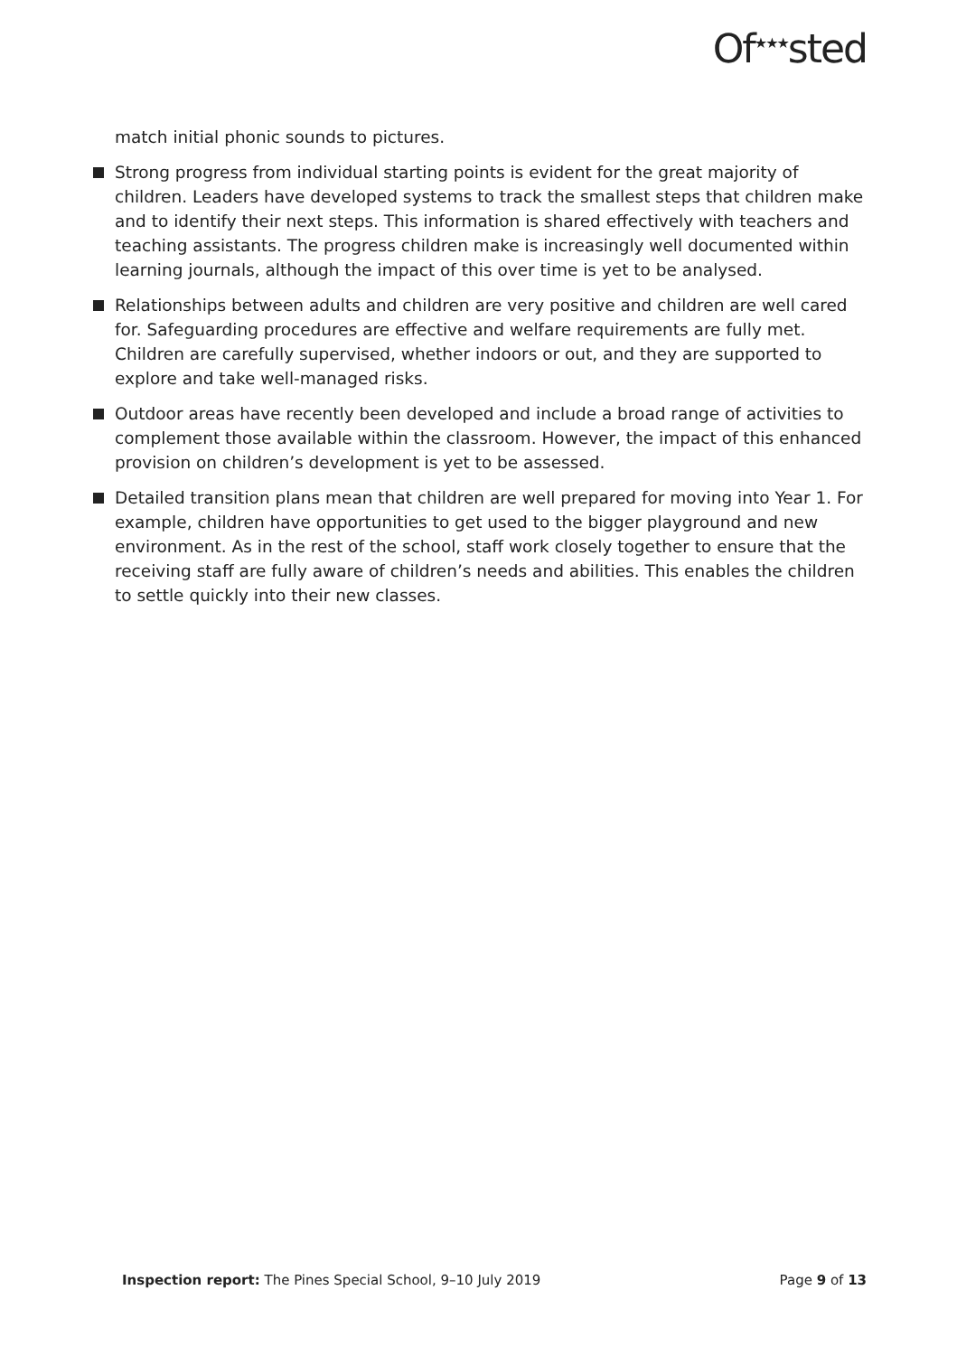Of<sup>★★★</sup>sted
match initial phonic sounds to pictures.
Strong progress from individual starting points is evident for the great majority of children. Leaders have developed systems to track the smallest steps that children make and to identify their next steps. This information is shared effectively with teachers and teaching assistants. The progress children make is increasingly well documented within learning journals, although the impact of this over time is yet to be analysed.
Relationships between adults and children are very positive and children are well cared for. Safeguarding procedures are effective and welfare requirements are fully met. Children are carefully supervised, whether indoors or out, and they are supported to explore and take well-managed risks.
Outdoor areas have recently been developed and include a broad range of activities to complement those available within the classroom. However, the impact of this enhanced provision on children’s development is yet to be assessed.
Detailed transition plans mean that children are well prepared for moving into Year 1. For example, children have opportunities to get used to the bigger playground and new environment. As in the rest of the school, staff work closely together to ensure that the receiving staff are fully aware of children’s needs and abilities. This enables the children to settle quickly into their new classes.
Inspection report: The Pines Special School, 9–10 July 2019 Page 9 of 13